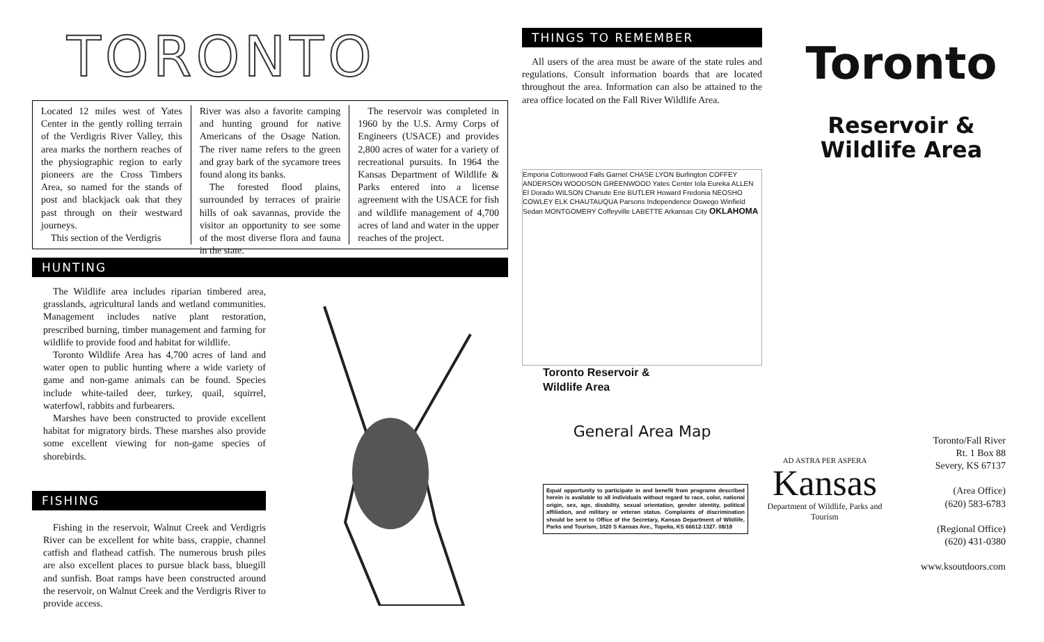TORONTO
Located 12 miles west of Yates Center in the gently rolling terrain of the Verdigris River Valley, this area marks the northern reaches of the physiographic region to early pioneers are the Cross Timbers Area, so named for the stands of post and blackjack oak that they past through on their westward journeys.
This section of the Verdigris
River was also a favorite camping and hunting ground for native Americans of the Osage Nation. The river name refers to the green and gray bark of the sycamore trees found along its banks.
The forested flood plains, surrounded by terraces of prairie hills of oak savannas, provide the visitor an opportunity to see some of the most diverse flora and fauna in the state.
The reservoir was completed in 1960 by the U.S. Army Corps of Engineers (USACE) and provides 2,800 acres of water for a variety of recreational pursuits. In 1964 the Kansas Department of Wildlife & Parks entered into a license agreement with the USACE for fish and wildlife management of 4,700 acres of land and water in the upper reaches of the project.
HUNTING
The Wildlife area includes riparian timbered area, grasslands, agricultural lands and wetland communities. Management includes native plant restoration, prescribed burning, timber management and farming for wildlife to provide food and habitat for wildlife.
Toronto Wildlife Area has 4,700 acres of land and water open to public hunting where a wide variety of game and non-game animals can be found. Species include white-tailed deer, turkey, quail, squirrel, waterfowl, rabbits and furbearers.
Marshes have been constructed to provide excellent habitat for migratory birds. These marshes also provide some excellent viewing for non-game species of shorebirds.
FISHING
Fishing in the reservoir, Walnut Creek and Verdigris River can be excellent for white bass, crappie, channel catfish and flathead catfish. The numerous brush piles are also excellent places to pursue black bass, bluegill and sunfish. Boat ramps have been constructed around the reservoir, on Walnut Creek and the Verdigris River to provide access.
THINGS TO REMEMBER
All users of the area must be aware of the state rules and regulations. Consult information boards that are located throughout the area. Information can also be attained to the area office located on the Fall River Wildlife Area.
Emporia Cottonwood Falls Garnet CHASE LYON Burlington COFFEY ANDERSON WOODSON GREENWOOD Yates Center Iola Eureka ALLEN El Dorado WILSON Chanute Erie BUTLER Howard Fredonia NEOSHO COWLEY ELK CHAUTAUQUA Parsons Independence Oswego Winfield Sedan MONTGOMERY Coffeyville LABETTE Arkansas City OKLAHOMA
Toronto Reservoir &
Wildlife Area
General Area Map
Equal opportunity to participate in and benefit from programs described herein is available to all individuals without regard to race, color, national origin, sex, age, disability, sexual orientation, gender identity, political affiliation, and military or veteran status. Complaints of discrimination should be sent to Office of the Secretary, Kansas Department of Wildlife, Parks and Tourism, 1020 S Kansas Ave., Topeka, KS 66612-1327. 08/18
Toronto
Reservoir &
Wildlife Area
AD ASTRA PER ASPERA
Kansas
Department of Wildlife, Parks and Tourism
Toronto/Fall River
Rt. 1 Box 88
Severy, KS 67137
(Area Office)
(620) 583-6783
(Regional Office)
(620) 431-0380
www.ksoutdoors.com